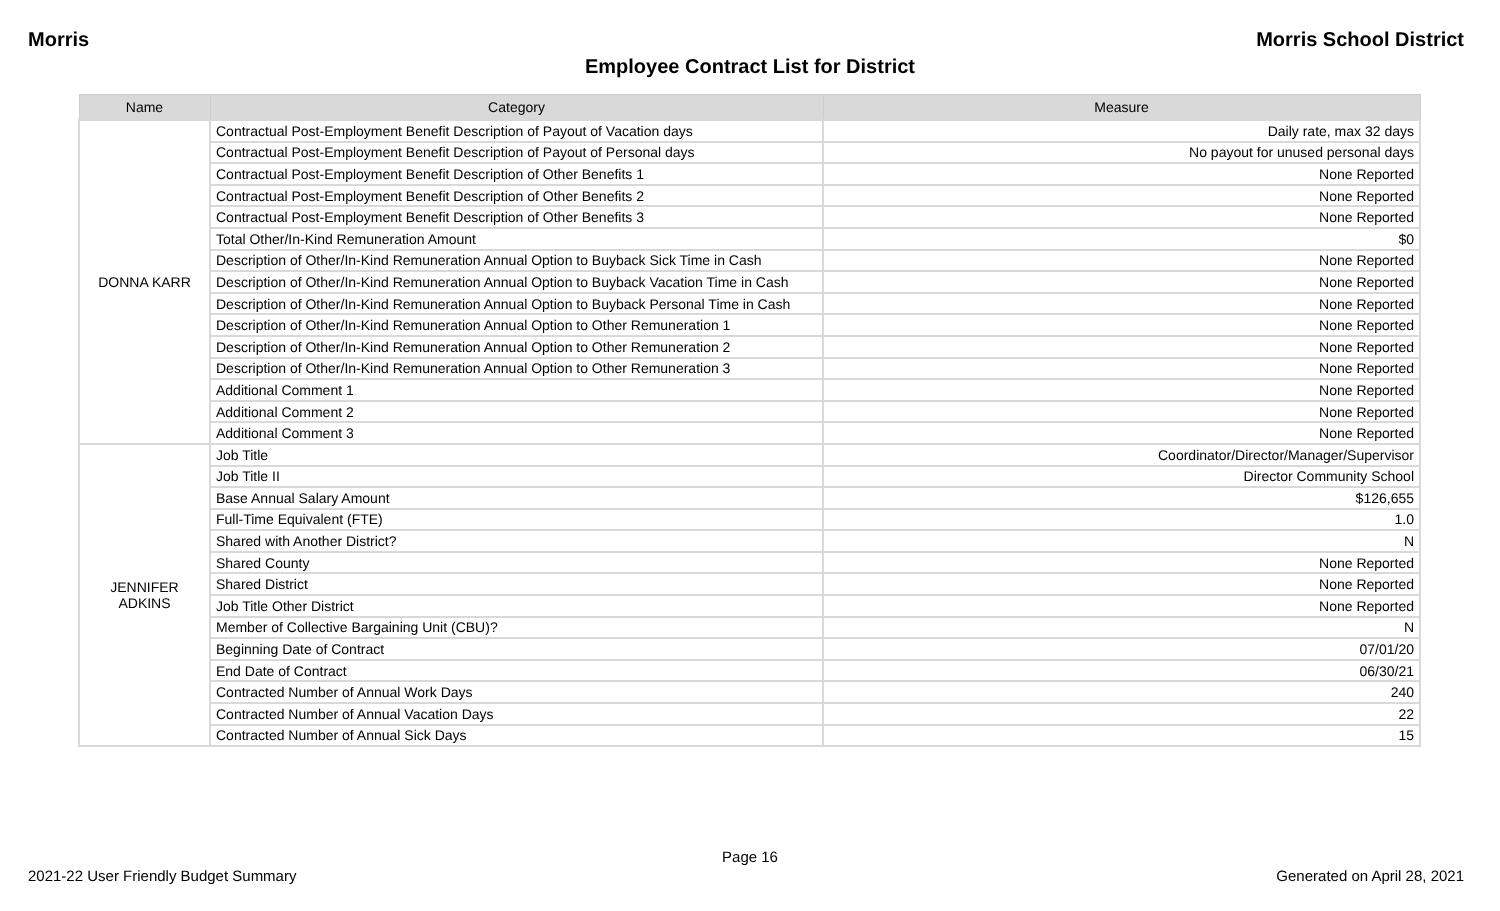Morris Morris School District
Employee Contract List for District
| Name | Category | Measure |
| --- | --- | --- |
| DONNA KARR | Contractual Post-Employment Benefit Description of Payout of Vacation days | Daily rate, max 32 days |
| | Contractual Post-Employment Benefit Description of Payout of Personal days | No payout for unused personal days |
| | Contractual Post-Employment Benefit Description of Other Benefits 1 | None Reported |
| | Contractual Post-Employment Benefit Description of Other Benefits 2 | None Reported |
| | Contractual Post-Employment Benefit Description of Other Benefits 3 | None Reported |
| | Total Other/In-Kind Remuneration Amount | $0 |
| | Description of Other/In-Kind Remuneration Annual Option to Buyback Sick Time in Cash | None Reported |
| | Description of Other/In-Kind Remuneration Annual Option to Buyback Vacation Time in Cash | None Reported |
| | Description of Other/In-Kind Remuneration Annual Option to Buyback Personal Time in Cash | None Reported |
| | Description of Other/In-Kind Remuneration Annual Option to Other Remuneration 1 | None Reported |
| | Description of Other/In-Kind Remuneration Annual Option to Other Remuneration 2 | None Reported |
| | Description of Other/In-Kind Remuneration Annual Option to Other Remuneration 3 | None Reported |
| | Additional Comment 1 | None Reported |
| | Additional Comment 2 | None Reported |
| | Additional Comment 3 | None Reported |
| JENNIFER ADKINS | Job Title | Coordinator/Director/Manager/Supervisor |
| | Job Title II | Director Community School |
| | Base Annual Salary Amount | $126,655 |
| | Full-Time Equivalent (FTE) | 1.0 |
| | Shared with Another District? | N |
| | Shared County | None Reported |
| | Shared District | None Reported |
| | Job Title Other District | None Reported |
| | Member of Collective Bargaining Unit (CBU)? | N |
| | Beginning Date of Contract | 07/01/20 |
| | End Date of Contract | 06/30/21 |
| | Contracted Number of Annual Work Days | 240 |
| | Contracted Number of Annual Vacation Days | 22 |
| | Contracted Number of Annual Sick Days | 15 |
Page 16
2021-22 User Friendly Budget Summary Generated on April 28, 2021